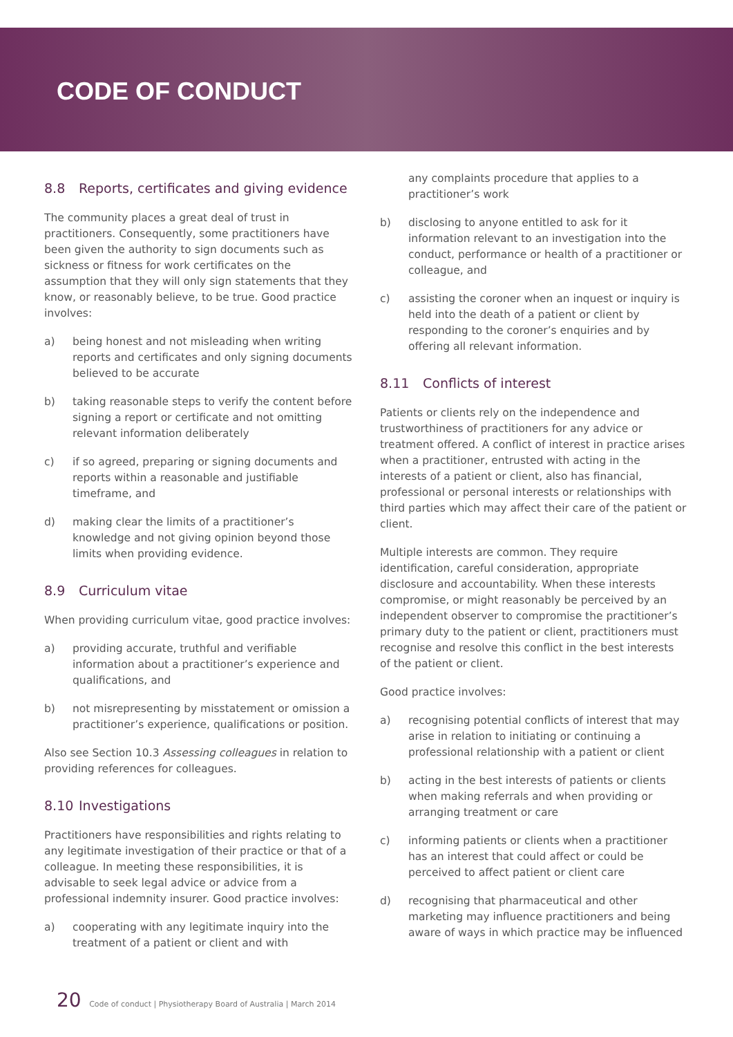CODE OF CONDUCT
8.8 Reports, certificates and giving evidence
The community places a great deal of trust in practitioners. Consequently, some practitioners have been given the authority to sign documents such as sickness or fitness for work certificates on the assumption that they will only sign statements that they know, or reasonably believe, to be true. Good practice involves:
a) being honest and not misleading when writing reports and certificates and only signing documents believed to be accurate
b) taking reasonable steps to verify the content before signing a report or certificate and not omitting relevant information deliberately
c) if so agreed, preparing or signing documents and reports within a reasonable and justifiable timeframe, and
d) making clear the limits of a practitioner’s knowledge and not giving opinion beyond those limits when providing evidence.
8.9 Curriculum vitae
When providing curriculum vitae, good practice involves:
a) providing accurate, truthful and verifiable information about a practitioner’s experience and qualifications, and
b) not misrepresenting by misstatement or omission a practitioner’s experience, qualifications or position.
Also see Section 10.3 Assessing colleagues in relation to providing references for colleagues.
8.10 Investigations
Practitioners have responsibilities and rights relating to any legitimate investigation of their practice or that of a colleague. In meeting these responsibilities, it is advisable to seek legal advice or advice from a professional indemnity insurer. Good practice involves:
a) cooperating with any legitimate inquiry into the treatment of a patient or client and with
any complaints procedure that applies to a practitioner’s work
b) disclosing to anyone entitled to ask for it information relevant to an investigation into the conduct, performance or health of a practitioner or colleague, and
c) assisting the coroner when an inquest or inquiry is held into the death of a patient or client by responding to the coroner’s enquiries and by offering all relevant information.
8.11 Conflicts of interest
Patients or clients rely on the independence and trustworthiness of practitioners for any advice or treatment offered. A conflict of interest in practice arises when a practitioner, entrusted with acting in the interests of a patient or client, also has financial, professional or personal interests or relationships with third parties which may affect their care of the patient or client.
Multiple interests are common. They require identification, careful consideration, appropriate disclosure and accountability. When these interests compromise, or might reasonably be perceived by an independent observer to compromise the practitioner’s primary duty to the patient or client, practitioners must recognise and resolve this conflict in the best interests of the patient or client.
Good practice involves:
a) recognising potential conflicts of interest that may arise in relation to initiating or continuing a professional relationship with a patient or client
b) acting in the best interests of patients or clients when making referrals and when providing or arranging treatment or care
c) informing patients or clients when a practitioner has an interest that could affect or could be perceived to affect patient or client care
d) recognising that pharmaceutical and other marketing may influence practitioners and being aware of ways in which practice may be influenced
20 Code of conduct | Physiotherapy Board of Australia | March 2014